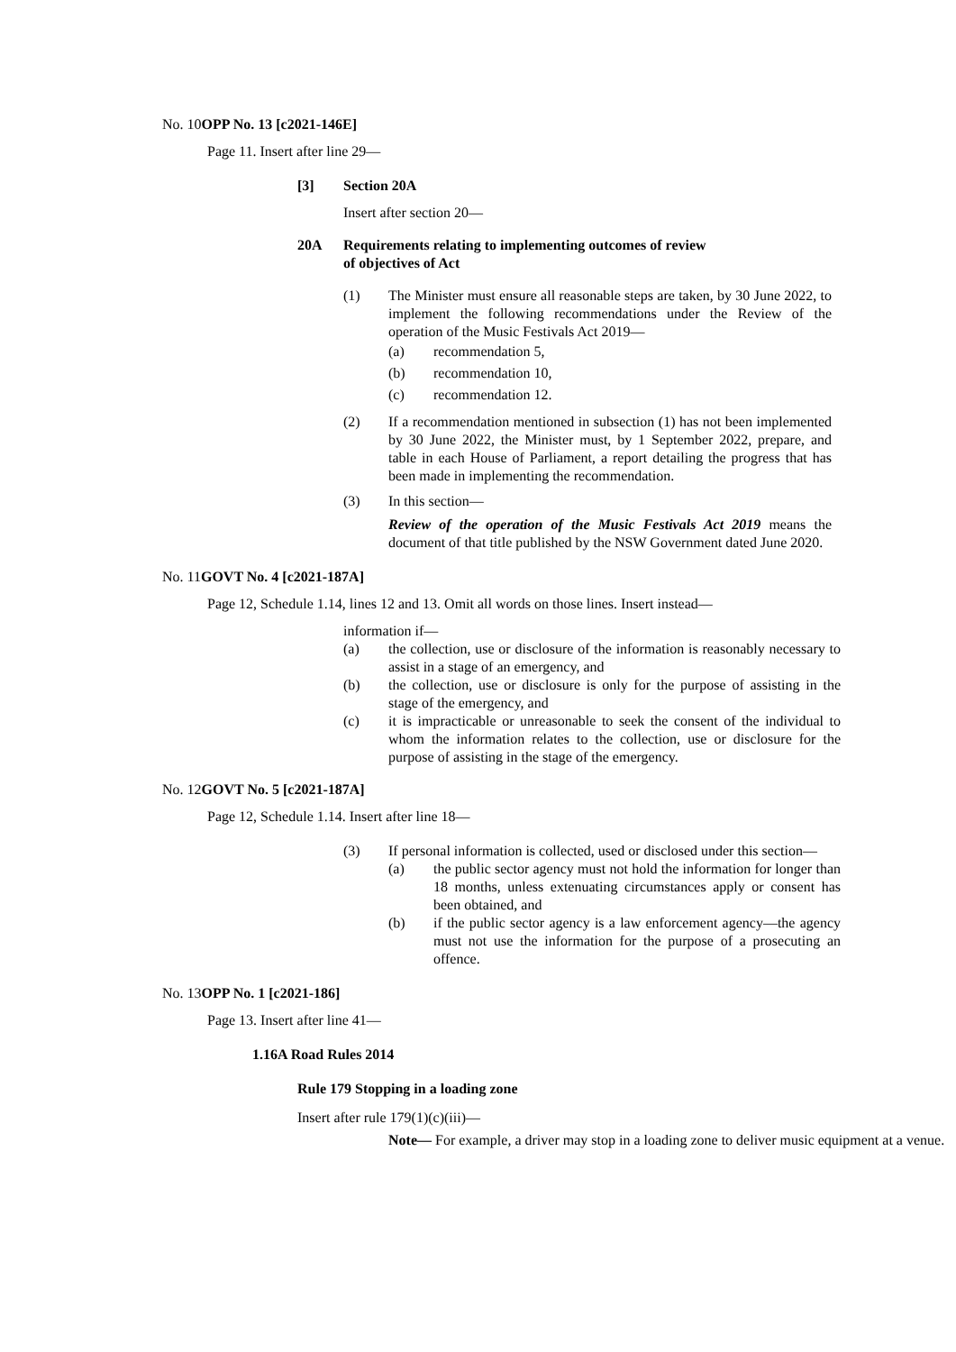No. 10OPP No. 13 [c2021-146E]
Page 11. Insert after line 29—
[3] Section 20A
Insert after section 20—
20A Requirements relating to implementing outcomes of review
of objectives of Act
(1) The Minister must ensure all reasonable steps are taken, by 30 June 2022, to implement the following recommendations under the Review of the operation of the Music Festivals Act 2019—
(a) recommendation 5,
(b) recommendation 10,
(c) recommendation 12.
(2) If a recommendation mentioned in subsection (1) has not been implemented by 30 June 2022, the Minister must, by 1 September 2022, prepare, and table in each House of Parliament, a report detailing the progress that has been made in implementing the recommendation.
(3) In this section—
Review of the operation of the Music Festivals Act 2019 means the document of that title published by the NSW Government dated June 2020.
No. 11GOVT No. 4 [c2021-187A]
Page 12, Schedule 1.14, lines 12 and 13. Omit all words on those lines. Insert instead—
information if—
(a) the collection, use or disclosure of the information is reasonably necessary to assist in a stage of an emergency, and
(b) the collection, use or disclosure is only for the purpose of assisting in the stage of the emergency, and
(c) it is impracticable or unreasonable to seek the consent of the individual to whom the information relates to the collection, use or disclosure for the purpose of assisting in the stage of the emergency.
No. 12GOVT No. 5 [c2021-187A]
Page 12, Schedule 1.14. Insert after line 18—
(3) If personal information is collected, used or disclosed under this section—
(a) the public sector agency must not hold the information for longer than 18 months, unless extenuating circumstances apply or consent has been obtained, and
(b) if the public sector agency is a law enforcement agency—the agency must not use the information for the purpose of a prosecuting an offence.
No. 13OPP No. 1 [c2021-186]
Page 13. Insert after line 41—
1.16A Road Rules 2014
Rule 179 Stopping in a loading zone
Insert after rule 179(1)(c)(iii)—
Note— For example, a driver may stop in a loading zone to deliver music equipment at a venue.